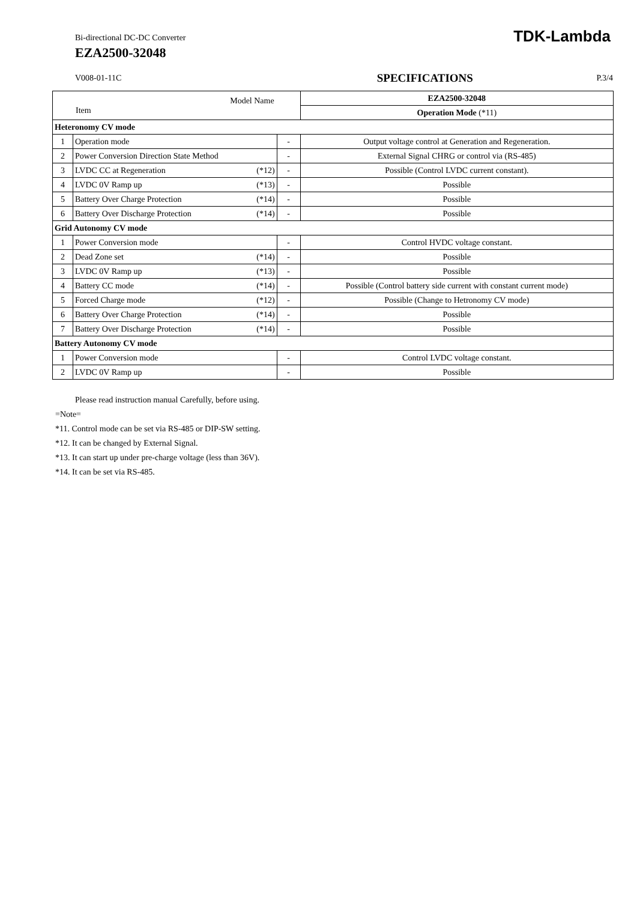Bi-directional DC-DC Converter
EZA2500-32048
TDK-Lambda
V008-01-11C SPECIFICATIONS P.3/4
| Model Name Item | | | EZA2500-32048 |
| | | | Operation Mode (*11) |
| Heteronomy CV mode | | | |
| 1 | Operation mode | - | Output voltage control at Generation and Regeneration. |
| 2 | Power Conversion Direction State Method | - | External Signal CHRG or control via (RS-485) |
| 3 | LVDC CC at Regeneration (*12) | - | Possible (Control LVDC current constant). |
| 4 | LVDC 0V Ramp up (*13) | - | Possible |
| 5 | Battery Over Charge Protection (*14) | - | Possible |
| 6 | Battery Over Discharge Protection (*14) | - | Possible |
| Grid Autonomy CV mode | | | |
| 1 | Power Conversion mode | - | Control HVDC voltage constant. |
| 2 | Dead Zone set (*14) | - | Possible |
| 3 | LVDC 0V Ramp up (*13) | - | Possible |
| 4 | Battery CC mode (*14) | - | Possible (Control battery side current with constant current mode) |
| 5 | Forced Charge mode (*12) | - | Possible (Change to Hetronomy CV mode) |
| 6 | Battery Over Charge Protection (*14) | - | Possible |
| 7 | Battery Over Discharge Protection (*14) | - | Possible |
| Battery Autonomy CV mode | | | |
| 1 | Power Conversion mode | - | Control LVDC voltage constant. |
| 2 | LVDC 0V Ramp up | - | Possible |
Please read instruction manual Carefully, before using.
=Note=
*11. Control mode can be set via RS-485 or DIP-SW setting.
*12. It can be changed by External Signal.
*13. It can start up under pre-charge voltage (less than 36V).
*14. It can be set via RS-485.